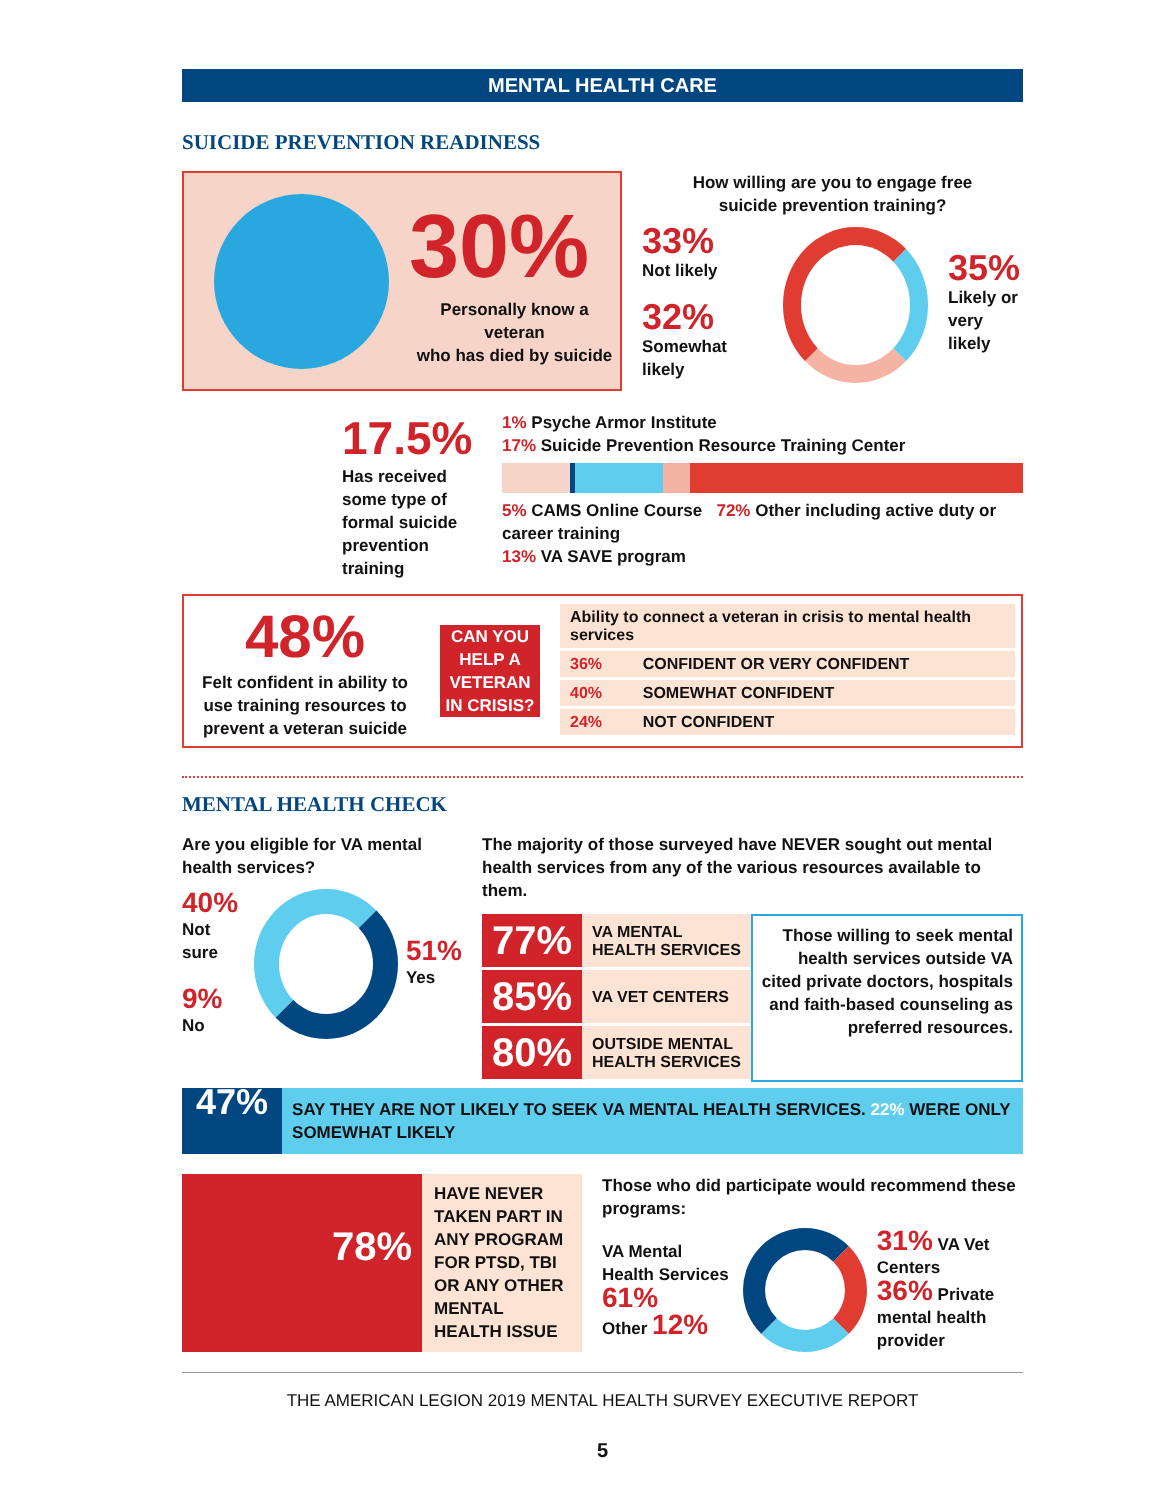MENTAL HEALTH CARE
SUICIDE PREVENTION READINESS
30%
Personally know a veteran
who has died by suicide
How willing are you to engage free
suicide prevention training?
33%
Not likely
32%
Somewhat likely
35%
Likely or
very likely
17.5%
Has received some type of formal suicide prevention training
1% Psyche Armor Institute
17% Suicide Prevention Resource Training Center
5% CAMS Online Course 72% Other including active duty or career training
13% VA SAVE program
48%
Felt confident in ability to use training resources to prevent a veteran suicide
CAN YOU HELP A VETERAN IN CRISIS?
| Ability to connect a veteran in crisis to mental health services | |
| 36% | CONFIDENT OR VERY CONFIDENT |
| 40% | SOMEWHAT CONFIDENT |
| 24% | NOT CONFIDENT |
MENTAL HEALTH CHECK
Are you eligible for VA mental health services?
40%
Not sure
9%
No
51%
Yes
The majority of those surveyed have NEVER sought out mental health services from any of the various resources available to them.
| 77% | VA MENTAL HEALTH SERVICES |
| 85% | VA VET CENTERS |
| 80% | OUTSIDE MENTAL HEALTH SERVICES |
Those willing to seek mental health services outside VA cited private doctors, hospitals and faith-based counseling as preferred resources.
47%
SAY THEY ARE NOT LIKELY TO SEEK VA MENTAL HEALTH SERVICES. 22% WERE ONLY SOMEWHAT LIKELY
78%
HAVE NEVER TAKEN PART IN ANY PROGRAM FOR PTSD, TBI OR ANY OTHER MENTAL HEALTH ISSUE
Those who did participate would recommend these programs:
VA Mental Health Services 61%
Other 12%
31% VA Vet Centers
36% Private mental health provider
THE AMERICAN LEGION 2019 MENTAL HEALTH SURVEY EXECUTIVE REPORT
5